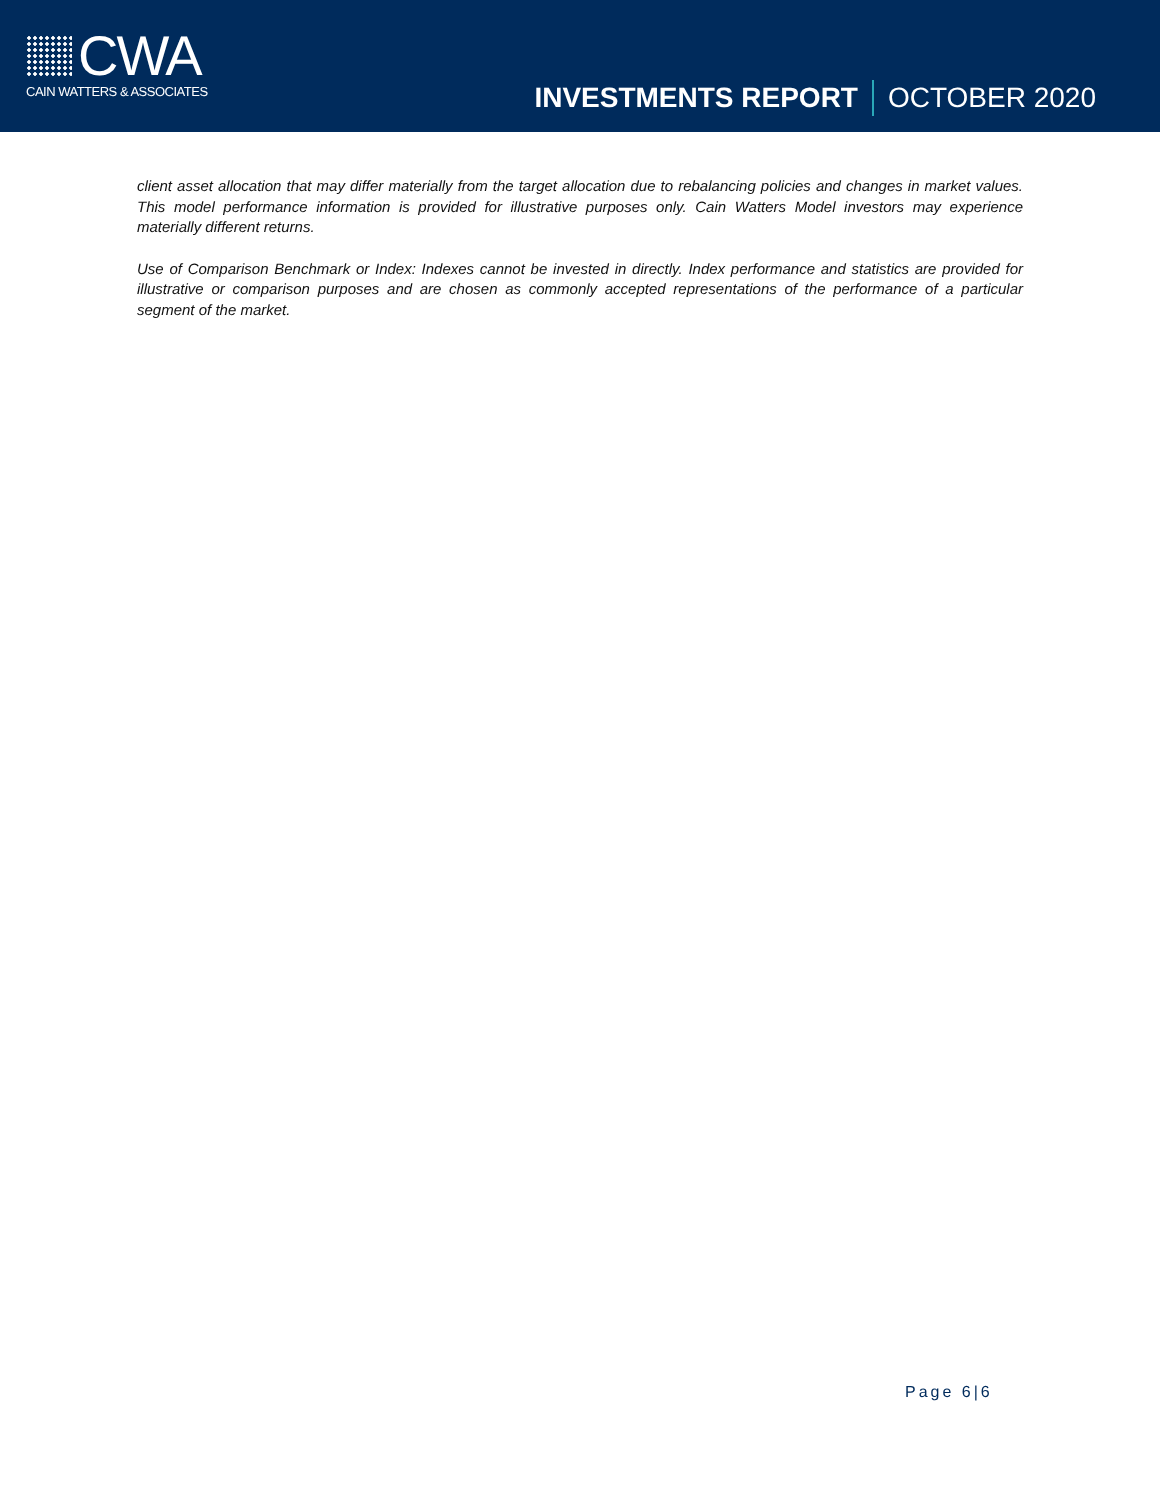CWA
CAIN WATTERS & ASSOCIATES
INVESTMENTS REPORT OCTOBER 2020
client asset allocation that may differ materially from the target allocation due to rebalancing policies and changes in market values. This model performance information is provided for illustrative purposes only. Cain Watters Model investors may experience materially different returns.
Use of Comparison Benchmark or Index: Indexes cannot be invested in directly. Index performance and statistics are provided for illustrative or comparison purposes and are chosen as commonly accepted representations of the performance of a particular segment of the market.
Page 6|6